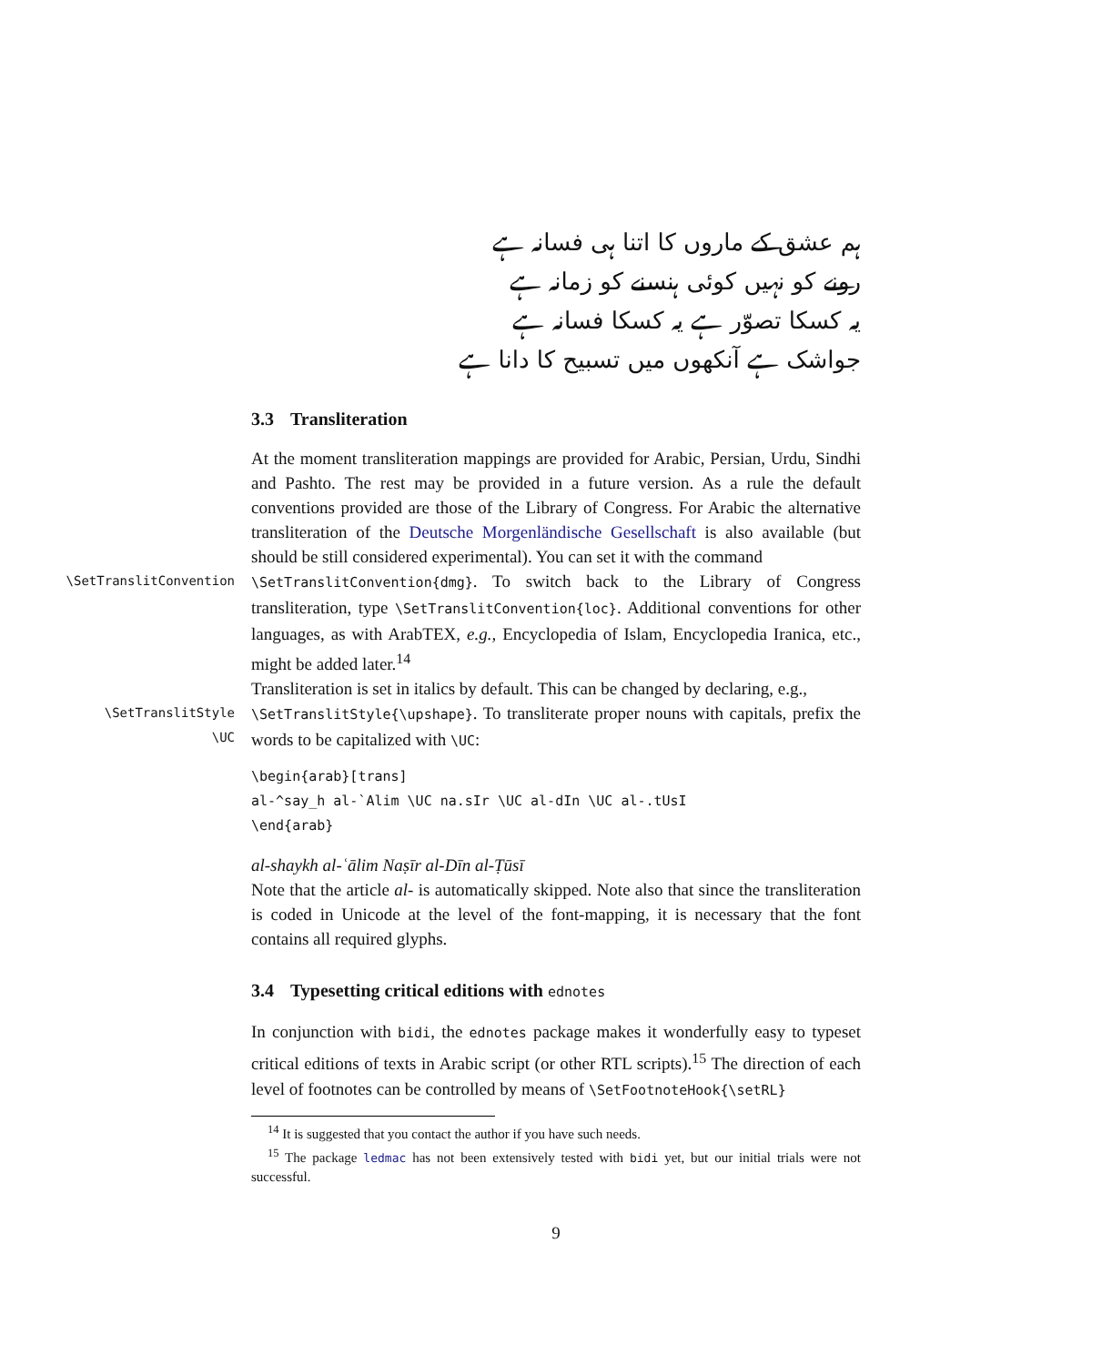ہم عشق کے ماروں کا اتنا ہی فسانہ ہے
رونے کو نہیں کوئی ہنسنے کو زمانہ ہے
یہ کسکا تصوّر ہے یہ کسکا فسانہ ہے
جواشک ہے آنکھوں میں تسبیح کا دانا ہے
3.3 Transliteration
At the moment transliteration mappings are provided for Arabic, Persian, Urdu, Sindhi and Pashto. The rest may be provided in a future version. As a rule the default conventions provided are those of the Library of Congress. For Arabic the alternative transliteration of the Deutsche Morgenländische Gesellschaft is also available (but should be still considered experimental). You can set it with the command
\SetTranslitConvention \SetTranslitConvention{dmg}. To switch back to the Library of Congress transliteration, type \SetTranslitConvention{loc}. Additional conventions for other languages, as with ArabTEX, e.g., Encyclopedia of Islam, Encyclopedia Iranica, etc., might be added later.<sup>14</sup>
Transliteration is set in italics by default. This can be changed by declaring, e.g.,
\SetTranslitStyle
\UC
\SetTranslitStyle{\upshape}. To transliterate proper nouns with capitals, prefix the words to be capitalized with \UC:
\begin{arab}[trans]
al-^say_h al-`Alim \UC na.sIr \UC al-dIn \UC al-.tUsI
\end{arab}
al-shaykh al-ʿālim Naṣīr al-Dīn al-Ṭūsī
Note that the article al- is automatically skipped. Note also that since the transliteration is coded in Unicode at the level of the font-mapping, it is necessary that the font contains all required glyphs.
3.4 Typesetting critical editions with ednotes
In conjunction with bidi, the ednotes package makes it wonderfully easy to typeset critical editions of texts in Arabic script (or other RTL scripts).<sup>15</sup> The direction of each level of footnotes can be controlled by means of \SetFootnoteHook{\setRL}
<sup>14</sup> It is suggested that you contact the author if you have such needs.
<sup>15</sup> The package ledmac has not been extensively tested with bidi yet, but our initial trials were not successful.
9